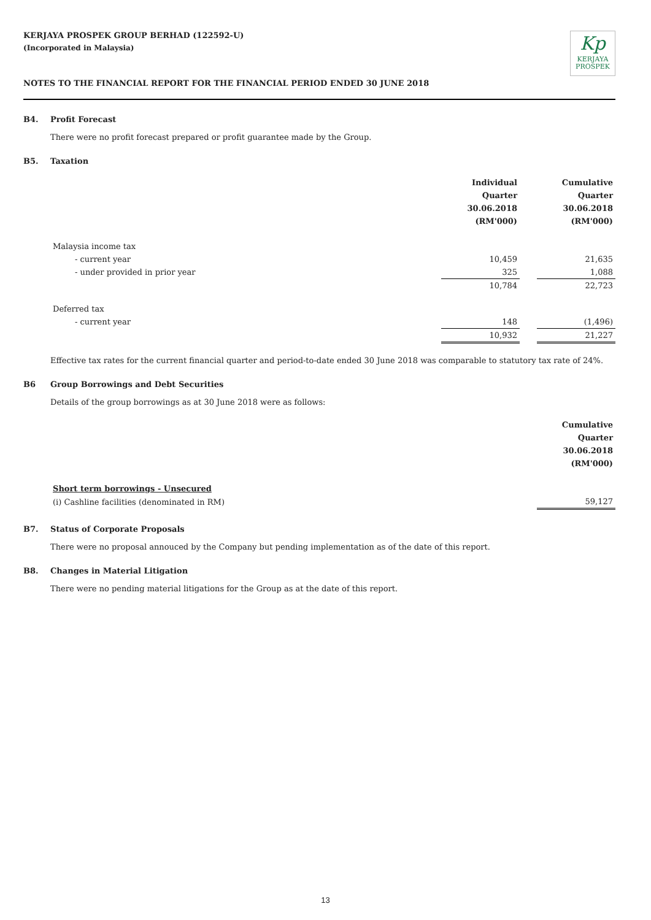KERJAYA PROSPEK GROUP BERHAD (122592-U)
(Incorporated in Malaysia)
Kp
KERJAYA
PROSPEK
NOTES TO THE FINANCIAL REPORT FOR THE FINANCIAL PERIOD ENDED 30 JUNE 2018
B4. Profit Forecast
There were no profit forecast prepared or profit guarantee made by the Group.
B5. Taxation
| | Individual Quarter 30.06.2018 (RM'000) | | Cumulative Quarter 30.06.2018 (RM'000) |
| Malaysia income tax | | | |
| - current year | 10,459 | | 21,635 |
| - under provided in prior year | 325 | | 1,088 |
| | 10,784 | | 22,723 |
| Deferred tax | | | |
| - current year | 148 | | (1,496) |
| | 10,932 | | 21,227 |
Effective tax rates for the current financial quarter and period-to-date ended 30 June 2018 was comparable to statutory tax rate of 24%.
B6 Group Borrowings and Debt Securities
Details of the group borrowings as at 30 June 2018 were as follows:
| | Cumulative Quarter 30.06.2018 (RM'000) |
| Short term borrowings - Unsecured | |
| (i) Cashline facilities (denominated in RM) | 59,127 |
B7. Status of Corporate Proposals
There were no proposal annouced by the Company but pending implementation as of the date of this report.
B8. Changes in Material Litigation
There were no pending material litigations for the Group as at the date of this report.
13